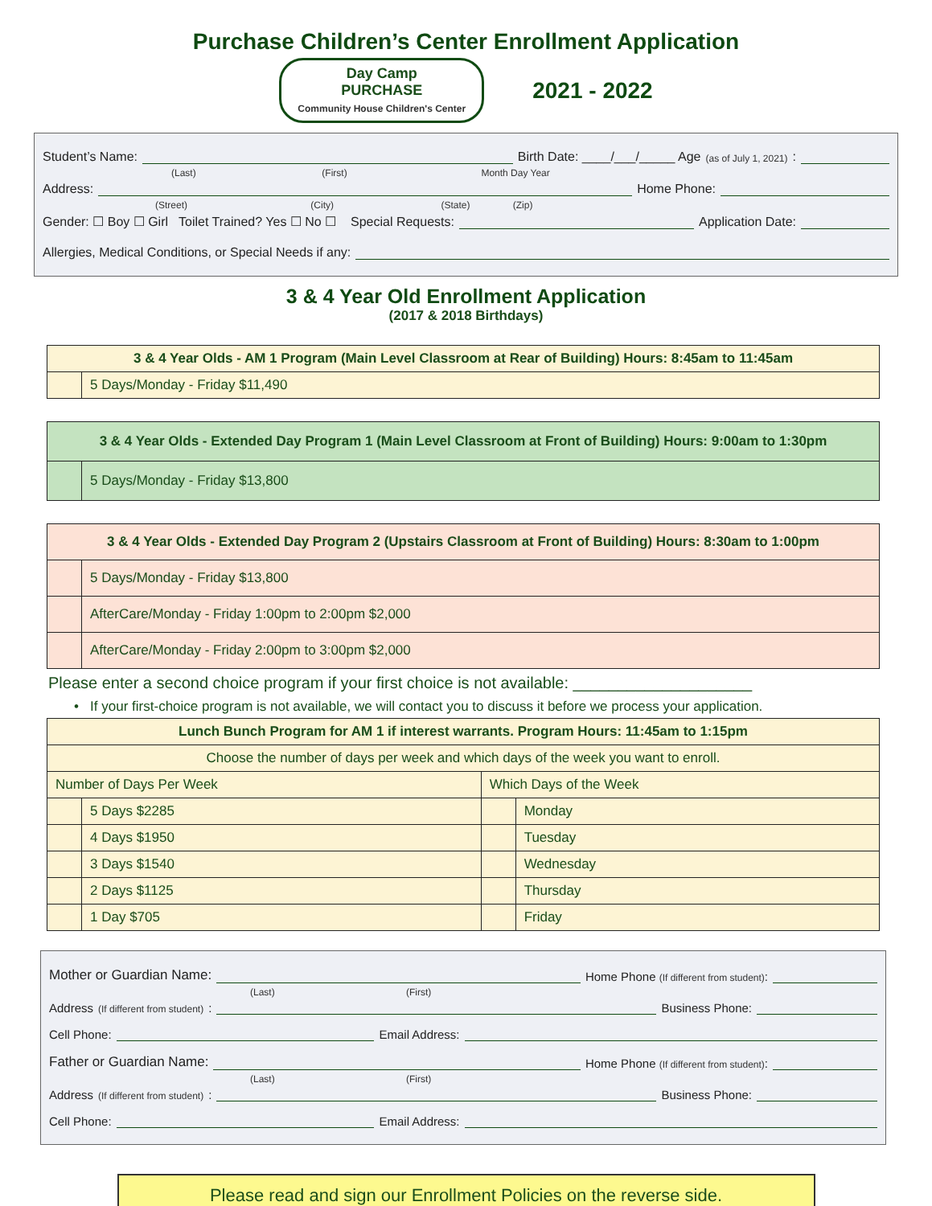Purchase Children’s Center Enrollment Application
Day Camp
PURCHASE
Community House Children's Center
2021 - 2022
Student’s Name: Birth Date: ____/___/_____ Age (as of July 1, 2021):
(Last) (First) Month Day Year
Address: Home Phone:
(Street) (City) (State) (Zip)
Gender: ☐ Boy ☐ Girl Toilet Trained? Yes ☐ No ☐ Special Requests: Application Date:
Allergies, Medical Conditions, or Special Needs if any:
3 & 4 Year Old Enrollment Application
(2017 & 2018 Birthdays)
| 3 & 4 Year Olds - AM 1 Program (Main Level Classroom at Rear of Building) Hours: 8:45am to 11:45am | |
| --- | --- |
| | 5 Days/Monday - Friday $11,490 |
| 3 & 4 Year Olds - Extended Day Program 1 (Main Level Classroom at Front of Building) Hours: 9:00am to 1:30pm | |
| --- | --- |
| | 5 Days/Monday - Friday $13,800 |
| 3 & 4 Year Olds - Extended Day Program 2 (Upstairs Classroom at Front of Building) Hours: 8:30am to 1:00pm | |
| --- | --- |
| | 5 Days/Monday - Friday $13,800 |
| | AfterCare/Monday - Friday 1:00pm to 2:00pm $2,000 |
| | AfterCare/Monday - Friday 2:00pm to 3:00pm $2,000 |
Please enter a second choice program if your first choice is not available: ____________________
• If your first-choice program is not available, we will contact you to discuss it before we process your application.
| Lunch Bunch Program for AM 1 if interest warrants. Program Hours: 11:45am to 1:15pm | | | |
| --- | --- | --- | --- |
| Choose the number of days per week and which days of the week you want to enroll. | | | |
| Number of Days Per Week | | Which Days of the Week | |
| | 5 Days $2285 | | Monday |
| | 4 Days $1950 | | Tuesday |
| | 3 Days $1540 | | Wednesday |
| | 2 Days $1125 | | Thursday |
| | 1 Day $705 | | Friday |
Mother or Guardian Name: Home Phone (If different from student):
(Last) (First)
Address (If different from student): Business Phone:
Cell Phone: Email Address:
Father or Guardian Name: Home Phone (If different from student):
(Last) (First)
Address (If different from student): Business Phone:
Cell Phone: Email Address:
Please read and sign our Enrollment Policies on the reverse side.